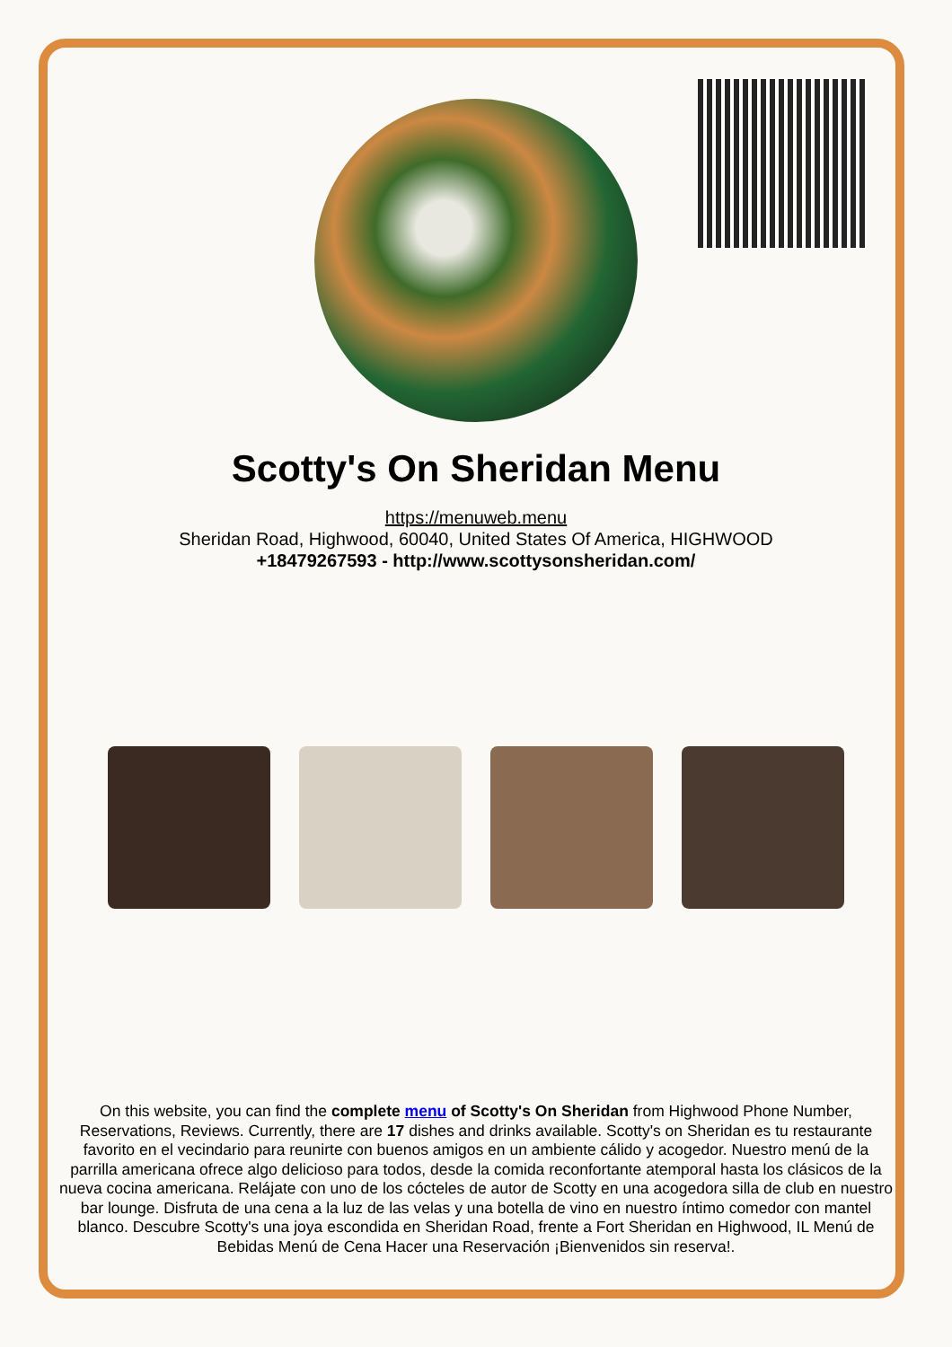Scotty's On Sheridan Menu
https://menuweb.menu
Sheridan Road, Highwood, 60040, United States Of America, HIGHWOOD
+18479267593 - http://www.scottysonsheridan.com/
On this website, you can find the complete menu of Scotty's On Sheridan from Highwood Phone Number, Reservations, Reviews. Currently, there are 17 dishes and drinks available. Scotty's on Sheridan es tu restaurante favorito en el vecindario para reunirte con buenos amigos en un ambiente cálido y acogedor. Nuestro menú de la parrilla americana ofrece algo delicioso para todos, desde la comida reconfortante atemporal hasta los clásicos de la nueva cocina americana. Relájate con uno de los cócteles de autor de Scotty en una acogedora silla de club en nuestro bar lounge. Disfruta de una cena a la luz de las velas y una botella de vino en nuestro íntimo comedor con mantel blanco. Descubre Scotty's una joya escondida en Sheridan Road, frente a Fort Sheridan en Highwood, IL Menú de Bebidas Menú de Cena Hacer una Reservación ¡Bienvenidos sin reserva!.